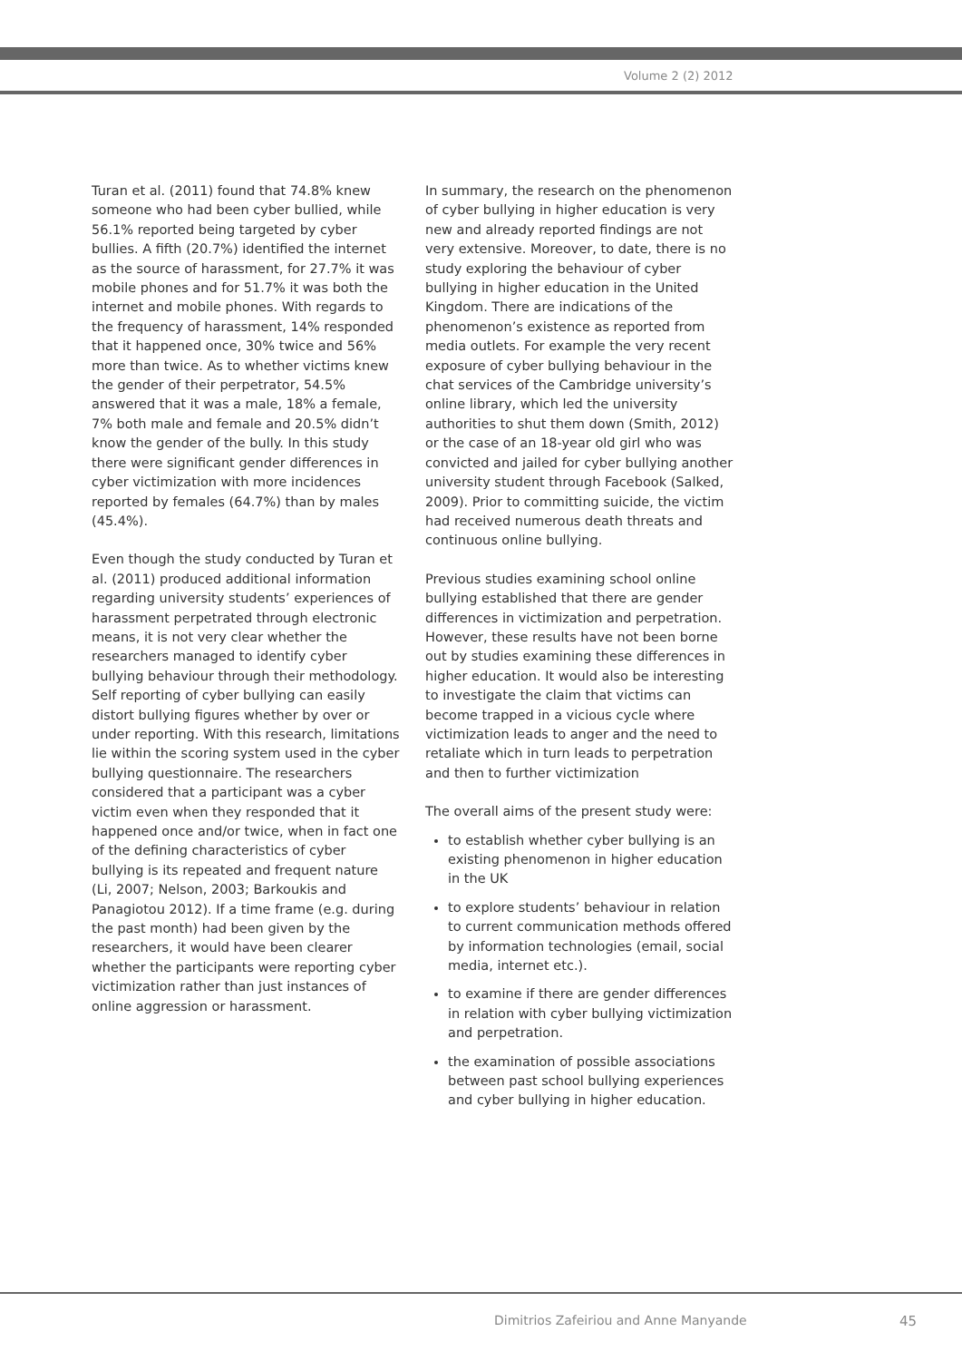Volume 2 (2) 2012
Turan et al. (2011) found that 74.8% knew someone who had been cyber bullied, while 56.1% reported being targeted by cyber bullies. A fifth (20.7%) identified the internet as the source of harassment, for 27.7% it was mobile phones and for 51.7% it was both the internet and mobile phones. With regards to the frequency of harassment, 14% responded that it happened once, 30% twice and 56% more than twice. As to whether victims knew the gender of their perpetrator, 54.5% answered that it was a male, 18% a female, 7% both male and female and 20.5% didn’t know the gender of the bully. In this study there were significant gender differences in cyber victimization with more incidences reported by females (64.7%) than by males (45.4%).
Even though the study conducted by Turan et al. (2011) produced additional information regarding university students’ experiences of harassment perpetrated through electronic means, it is not very clear whether the researchers managed to identify cyber bullying behaviour through their methodology. Self reporting of cyber bullying can easily distort bullying figures whether by over or under reporting. With this research, limitations lie within the scoring system used in the cyber bullying questionnaire. The researchers considered that a participant was a cyber victim even when they responded that it happened once and/or twice, when in fact one of the defining characteristics of cyber bullying is its repeated and frequent nature (Li, 2007; Nelson, 2003; Barkoukis and Panagiotou 2012). If a time frame (e.g. during the past month) had been given by the researchers, it would have been clearer whether the participants were reporting cyber victimization rather than just instances of online aggression or harassment.
In summary, the research on the phenomenon of cyber bullying in higher education is very new and already reported findings are not very extensive. Moreover, to date, there is no study exploring the behaviour of cyber bullying in higher education in the United Kingdom. There are indications of the phenomenon’s existence as reported from media outlets. For example the very recent exposure of cyber bullying behaviour in the chat services of the Cambridge university’s online library, which led the university authorities to shut them down (Smith, 2012) or the case of an 18-year old girl who was convicted and jailed for cyber bullying another university student through Facebook (Salked, 2009). Prior to committing suicide, the victim had received numerous death threats and continuous online bullying.
Previous studies examining school online bullying established that there are gender differences in victimization and perpetration. However, these results have not been borne out by studies examining these differences in higher education. It would also be interesting to investigate the claim that victims can become trapped in a vicious cycle where victimization leads to anger and the need to retaliate which in turn leads to perpetration and then to further victimization
The overall aims of the present study were:
to establish whether cyber bullying is an existing phenomenon in higher education in the UK
to explore students’ behaviour in relation to current communication methods offered by information technologies (email, social media, internet etc.).
to examine if there are gender differences in relation with cyber bullying victimization and perpetration.
the examination of possible associations between past school bullying experiences and cyber bullying in higher education.
Dimitrios Zafeiriou and Anne Manyande
45